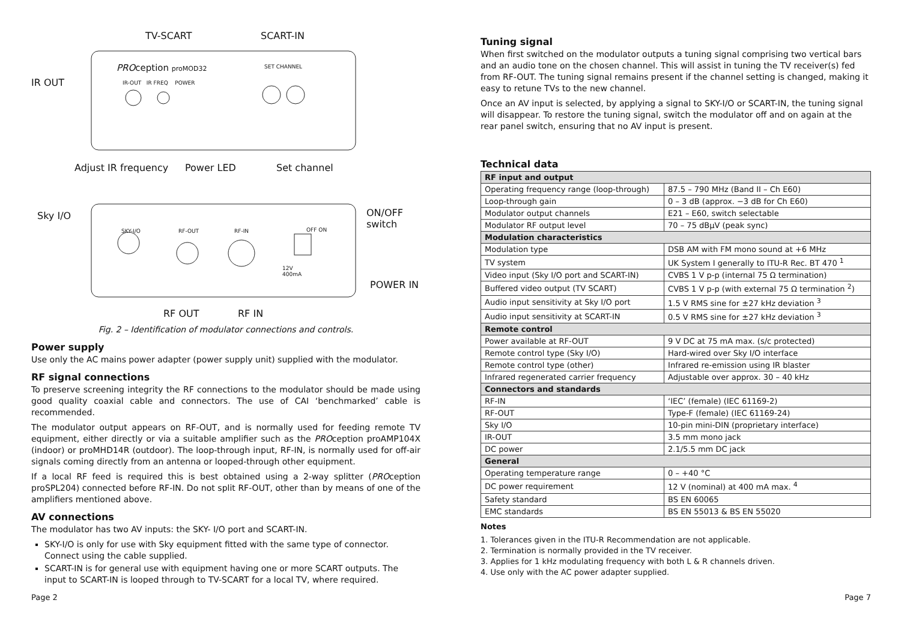TV-SCART SCART-IN
PROception proMOD32 SET CHANNEL
IR OUT IR-OUT IR FREQ POWER
Adjust IR frequency Power LED Set channel
Sky I/O
SKY-I/O RF-OUT RF-IN OFF ON
12V
400mA
ON/OFF
switch
POWER IN
RF OUT RF IN
Fig. 2 – Identification of modulator connections and controls.
Power supply
Use only the AC mains power adapter (power supply unit) supplied with the modulator.
RF signal connections
To preserve screening integrity the RF connections to the modulator should be made using good quality coaxial cable and connectors. The use of CAI ‘benchmarked’ cable is recommended.
The modulator output appears on RF-OUT, and is normally used for feeding remote TV equipment, either directly or via a suitable amplifier such as the PROception proAMP104X (indoor) or proMHD14R (outdoor). The loop-through input, RF-IN, is normally used for off-air signals coming directly from an antenna or looped-through other equipment.
If a local RF feed is required this is best obtained using a 2-way splitter (PROception proSPL204) connected before RF-IN. Do not split RF-OUT, other than by means of one of the amplifiers mentioned above.
AV connections
The modulator has two AV inputs: the SKY- I/O port and SCART-IN.
SKY-I/O is only for use with Sky equipment fitted with the same type of connector. Connect using the cable supplied.
SCART-IN is for general use with equipment having one or more SCART outputs. The input to SCART-IN is looped through to TV-SCART for a local TV, where required.
Tuning signal
When first switched on the modulator outputs a tuning signal comprising two vertical bars and an audio tone on the chosen channel. This will assist in tuning the TV receiver(s) fed from RF-OUT. The tuning signal remains present if the channel setting is changed, making it easy to retune TVs to the new channel.
Once an AV input is selected, by applying a signal to SKY-I/O or SCART-IN, the tuning signal will disappear. To restore the tuning signal, switch the modulator off and on again at the rear panel switch, ensuring that no AV input is present.
Technical data
| RF input and output | |
| --- | --- |
| Operating frequency range (loop-through) | 87.5 – 790 MHz (Band II – Ch E60) |
| Loop-through gain | 0 – 3 dB (approx. −3 dB for Ch E60) |
| Modulator output channels | E21 – E60, switch selectable |
| Modulator RF output level | 70 – 75 dBμV (peak sync) |
| Modulation characteristics | |
| Modulation type | DSB AM with FM mono sound at +6 MHz |
| TV system | UK System I generally to ITU-R Rec. BT 470 <sup>1</sup> |
| Video input (Sky I/O port and SCART-IN) | CVBS 1 V p-p (internal 75 Ω termination) |
| Buffered video output (TV SCART) | CVBS 1 V p-p (with external 75 Ω termination <sup>2</sup>) |
| Audio input sensitivity at Sky I/O port | 1.5 V RMS sine for ±27 kHz deviation <sup>3</sup> |
| Audio input sensitivity at SCART-IN | 0.5 V RMS sine for ±27 kHz deviation <sup>3</sup> |
| Remote control | |
| Power available at RF-OUT | 9 V DC at 75 mA max. (s/c protected) |
| Remote control type (Sky I/O) | Hard-wired over Sky I/O interface |
| Remote control type (other) | Infrared re-emission using IR blaster |
| Infrared regenerated carrier frequency | Adjustable over approx. 30 – 40 kHz |
| Connectors and standards | |
| RF-IN | ‘IEC’ (female) (IEC 61169-2) |
| RF-OUT | Type-F (female) (IEC 61169-24) |
| Sky I/O | 10-pin mini-DIN (proprietary interface) |
| IR-OUT | 3.5 mm mono jack |
| DC power | 2.1/5.5 mm DC jack |
| General | |
| Operating temperature range | 0 – +40 °C |
| DC power requirement | 12 V (nominal) at 400 mA max. <sup>4</sup> |
| Safety standard | BS EN 60065 |
| EMC standards | BS EN 55013 & BS EN 55020 |
Notes
1. Tolerances given in the ITU-R Recommendation are not applicable.
2. Termination is normally provided in the TV receiver.
3. Applies for 1 kHz modulating frequency with both L & R channels driven.
4. Use only with the AC power adapter supplied.
Page 2 Page 7